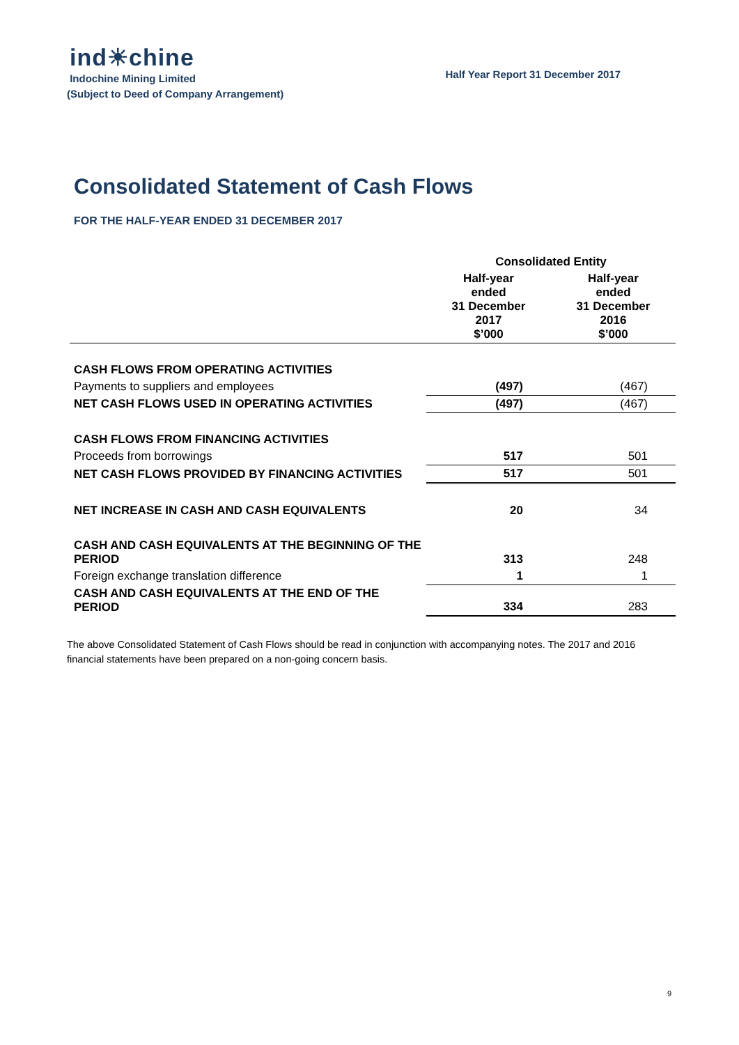ind☀chine
Indochine Mining Limited
(Subject to Deed of Company Arrangement)
Half Year Report 31 December 2017
Consolidated Statement of Cash Flows
FOR THE HALF-YEAR ENDED 31 DECEMBER 2017
| | Consolidated Entity | |
| --- | --- | --- |
| | Half-year ended 31 December 2017 $’000 | Half-year ended 31 December 2016 $’000 |
| CASH FLOWS FROM OPERATING ACTIVITIES | | |
| Payments to suppliers and employees | (497) | (467) |
| NET CASH FLOWS USED IN OPERATING ACTIVITIES | (497) | (467) |
| CASH FLOWS FROM FINANCING ACTIVITIES | | |
| Proceeds from borrowings | 517 | 501 |
| NET CASH FLOWS PROVIDED BY FINANCING ACTIVITIES | 517 | 501 |
| NET INCREASE IN CASH AND CASH EQUIVALENTS | 20 | 34 |
| CASH AND CASH EQUIVALENTS AT THE BEGINNING OF THE PERIOD | 313 | 248 |
| Foreign exchange translation difference | 1 | 1 |
| CASH AND CASH EQUIVALENTS AT THE END OF THE PERIOD | 334 | 283 |
The above Consolidated Statement of Cash Flows should be read in conjunction with accompanying notes. The 2017 and 2016 financial statements have been prepared on a non-going concern basis.
9